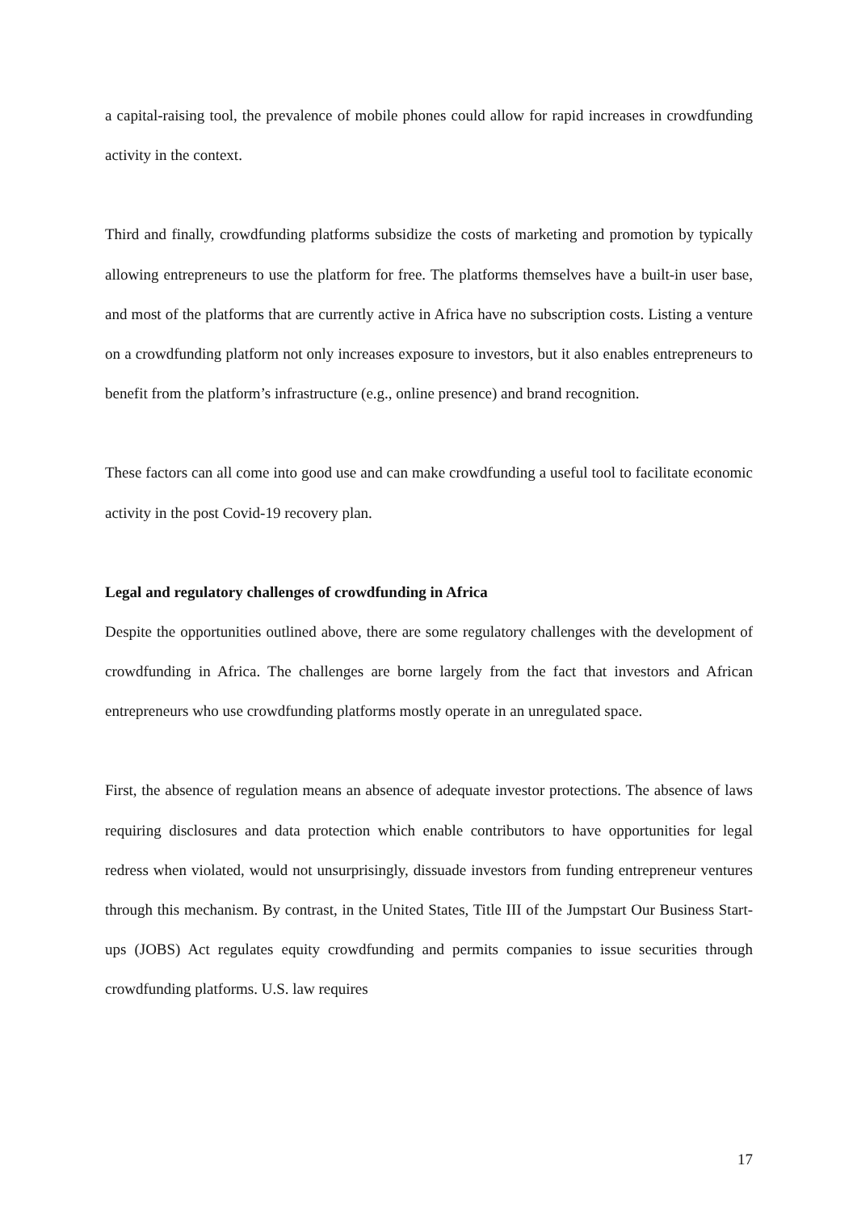a capital-raising tool, the prevalence of mobile phones could allow for rapid increases in crowdfunding activity in the context.
Third and finally, crowdfunding platforms subsidize the costs of marketing and promotion by typically allowing entrepreneurs to use the platform for free. The platforms themselves have a built-in user base, and most of the platforms that are currently active in Africa have no subscription costs. Listing a venture on a crowdfunding platform not only increases exposure to investors, but it also enables entrepreneurs to benefit from the platform’s infrastructure (e.g., online presence) and brand recognition.
These factors can all come into good use and can make crowdfunding a useful tool to facilitate economic activity in the post Covid-19 recovery plan.
Legal and regulatory challenges of crowdfunding in Africa
Despite the opportunities outlined above, there are some regulatory challenges with the development of crowdfunding in Africa. The challenges are borne largely from the fact that investors and African entrepreneurs who use crowdfunding platforms mostly operate in an unregulated space.
First, the absence of regulation means an absence of adequate investor protections. The absence of laws requiring disclosures and data protection which enable contributors to have opportunities for legal redress when violated, would not unsurprisingly, dissuade investors from funding entrepreneur ventures through this mechanism. By contrast, in the United States, Title III of the Jumpstart Our Business Start-ups (JOBS) Act regulates equity crowdfunding and permits companies to issue securities through crowdfunding platforms. U.S. law requires
17